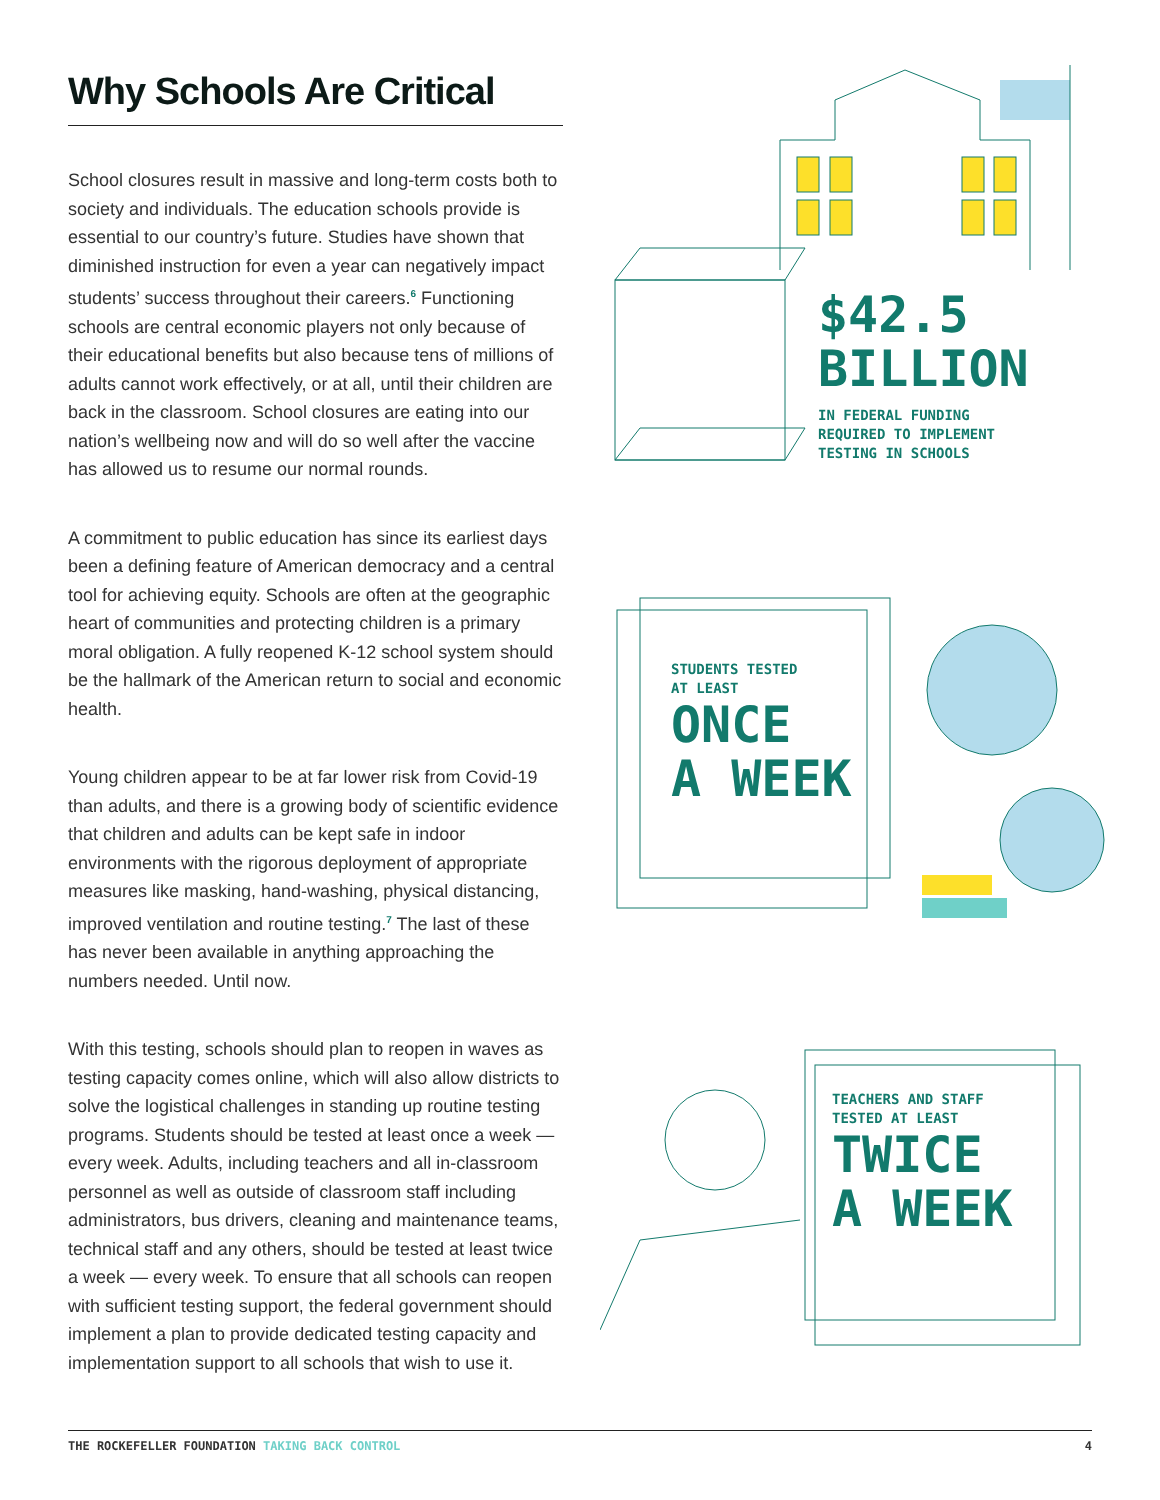Why Schools Are Critical
School closures result in massive and long-term costs both to society and individuals. The education schools provide is essential to our country’s future. Studies have shown that diminished instruction for even a year can negatively impact students’ success throughout their careers.<sup>6</sup> Functioning schools are central economic players not only because of their educational benefits but also because tens of millions of adults cannot work effectively, or at all, until their children are back in the classroom. School closures are eating into our nation’s wellbeing now and will do so well after the vaccine has allowed us to resume our normal rounds.
A commitment to public education has since its earliest days been a defining feature of American democracy and a central tool for achieving equity. Schools are often at the geographic heart of communities and protecting children is a primary moral obligation. A fully reopened K-12 school system should be the hallmark of the American return to social and economic health.
Young children appear to be at far lower risk from Covid-19 than adults, and there is a growing body of scientific evidence that children and adults can be kept safe in indoor environments with the rigorous deployment of appropriate measures like masking, hand-washing, physical distancing, improved ventilation and routine testing.<sup>7</sup> The last of these has never been available in anything approaching the numbers needed. Until now.
With this testing, schools should plan to reopen in waves as testing capacity comes online, which will also allow districts to solve the logistical challenges in standing up routine testing programs. Students should be tested at least once a week — every week. Adults, including teachers and all in-classroom personnel as well as outside of classroom staff including administrators, bus drivers, cleaning and maintenance teams, technical staff and any others, should be tested at least twice a week — every week. To ensure that all schools can reopen with sufficient testing support, the federal government should implement a plan to provide dedicated testing capacity and implementation support to all schools that wish to use it.
$42.5
BILLION
IN FEDERAL FUNDING
REQUIRED TO IMPLEMENT
TESTING IN SCHOOLS
STUDENTS TESTED
AT LEAST
ONCE
A WEEK
TEACHERS AND STAFF
TESTED AT LEAST
TWICE
A WEEK
THE ROCKEFELLER FOUNDATION TAKING BACK CONTROL 4